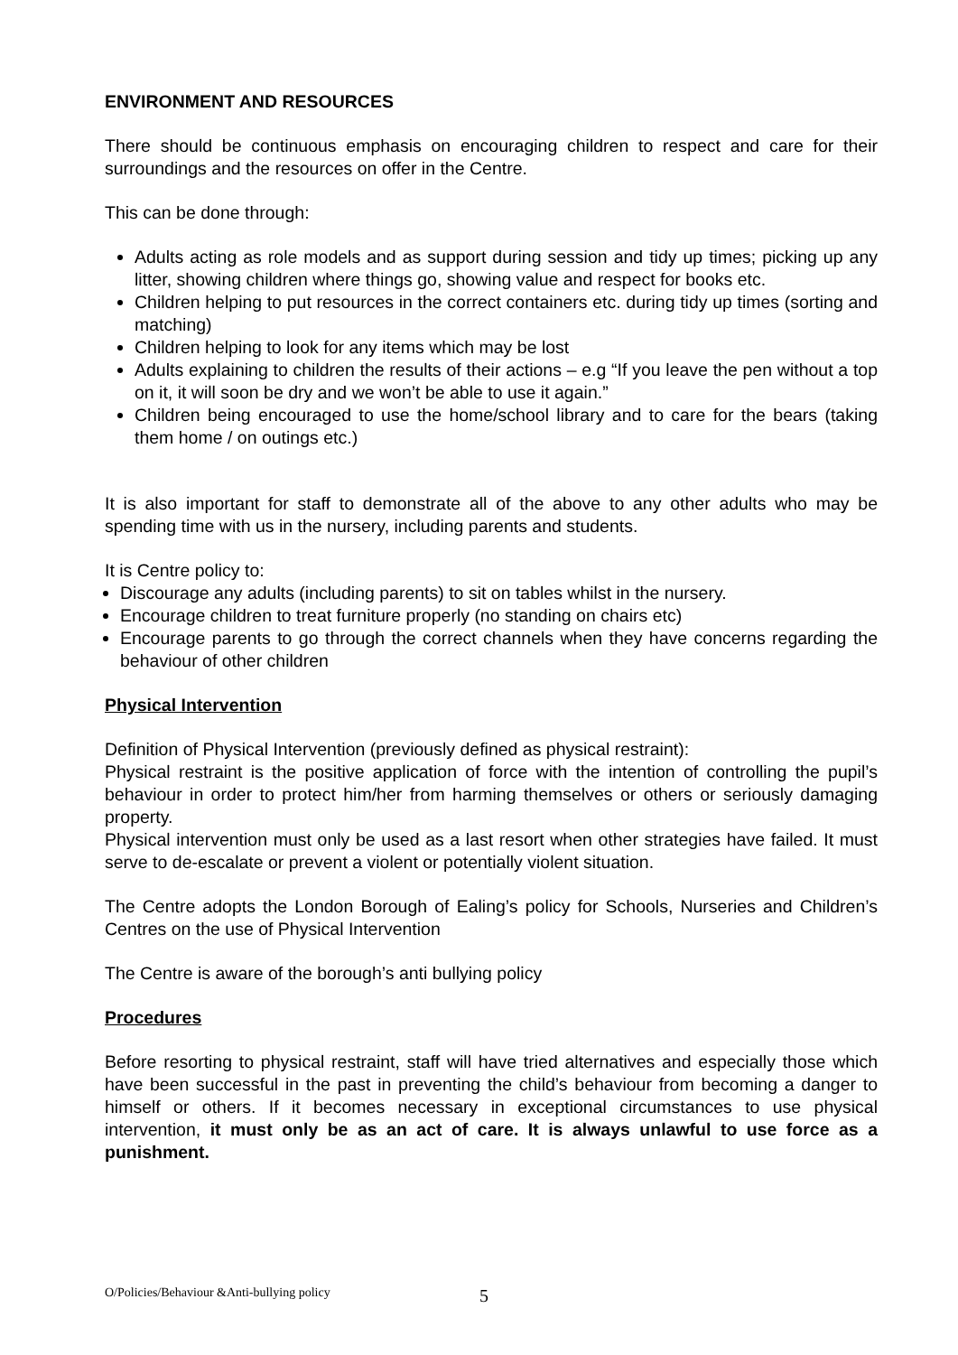ENVIRONMENT AND RESOURCES
There should be continuous emphasis on encouraging children to respect and care for their surroundings and the resources on offer in the Centre.
This can be done through:
Adults acting as role models and as support during session and tidy up times; picking up any litter, showing children where things go, showing value and respect for books etc.
Children helping to put resources in the correct containers etc. during tidy up times (sorting and matching)
Children helping to look for any items which may be lost
Adults explaining to children the results of their actions – e.g “If you leave the pen without a top on it, it will soon be dry and we won’t be able to use it again.”
Children being encouraged to use the home/school library and to care for the bears (taking them home / on outings etc.)
It is also important for staff to demonstrate all of the above to any other adults who may be spending time with us in the nursery, including parents and students.
It is Centre policy to:
Discourage any adults (including parents) to sit on tables whilst in the nursery.
Encourage children to treat furniture properly (no standing on chairs etc)
Encourage parents to go through the correct channels when they have concerns regarding the behaviour of other children
Physical Intervention
Definition of Physical Intervention (previously defined as physical restraint):
Physical restraint is the positive application of force with the intention of controlling the pupil’s behaviour in order to protect him/her from harming themselves or others or seriously damaging property.
Physical intervention must only be used as a last resort when other strategies have failed. It must serve to de-escalate or prevent a violent or potentially violent situation.
The Centre adopts the London Borough of Ealing’s policy for Schools, Nurseries and Children’s Centres on the use of Physical Intervention
The Centre is aware of the borough’s anti bullying policy
Procedures
Before resorting to physical restraint, staff will have tried alternatives and especially those which have been successful in the past in preventing the child’s behaviour from becoming a danger to himself or others. If it becomes necessary in exceptional circumstances to use physical intervention, it must only be as an act of care. It is always unlawful to use force as a punishment.
O/Policies/Behaviour &Anti-bullying policy 5